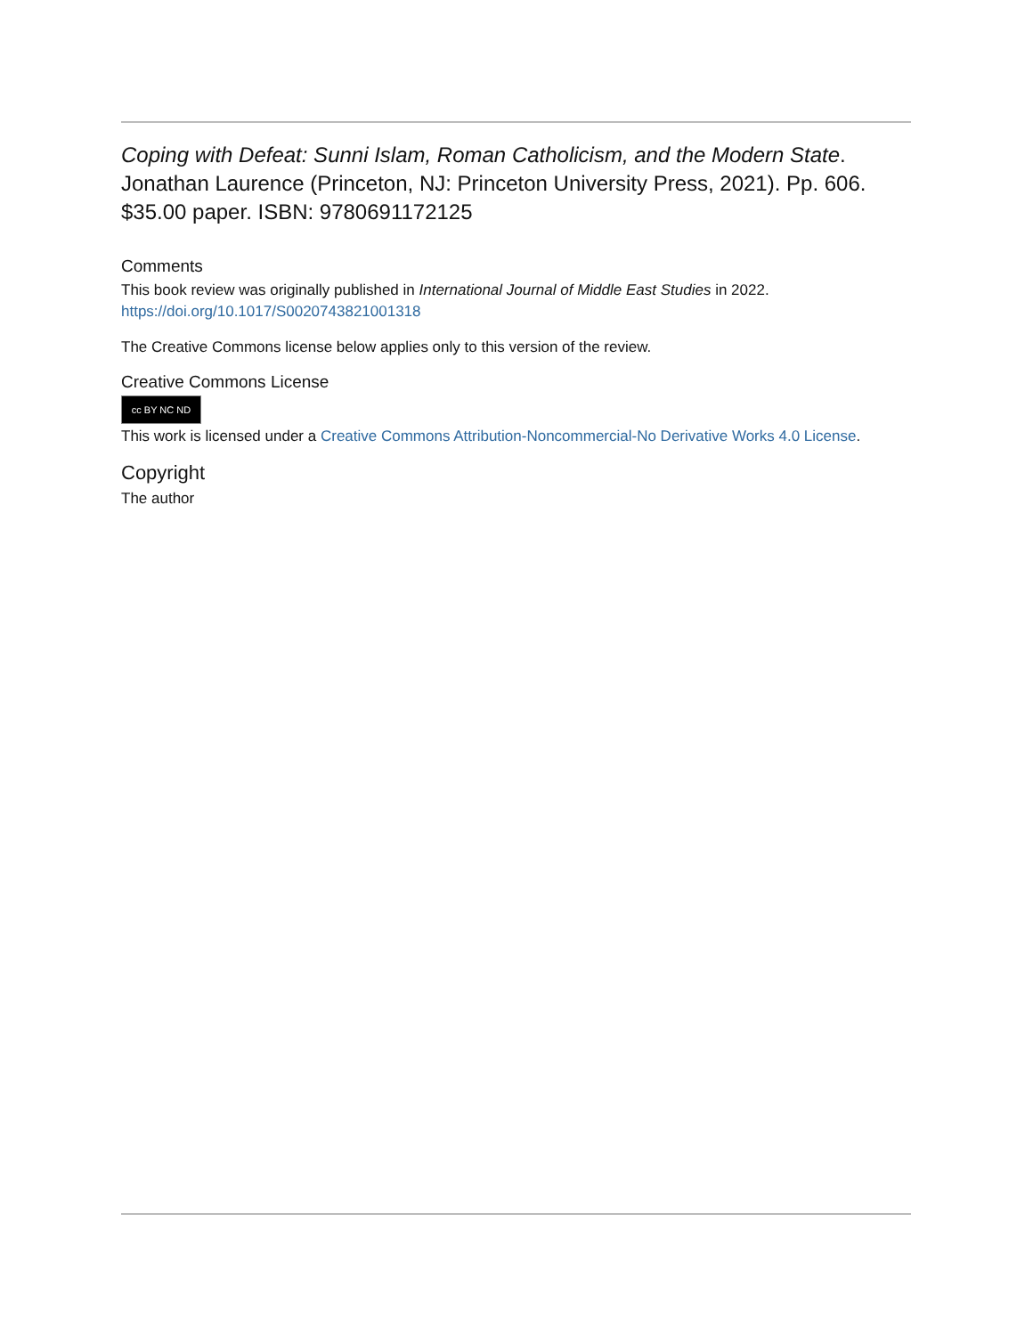Coping with Defeat: Sunni Islam, Roman Catholicism, and the Modern State. Jonathan Laurence (Princeton, NJ: Princeton University Press, 2021). Pp. 606. $35.00 paper. ISBN: 9780691172125
Comments
This book review was originally published in International Journal of Middle East Studies in 2022.
https://doi.org/10.1017/S0020743821001318
The Creative Commons license below applies only to this version of the review.
Creative Commons License
cc BY NC ND
This work is licensed under a Creative Commons Attribution-Noncommercial-No Derivative Works 4.0 License.
Copyright
The author